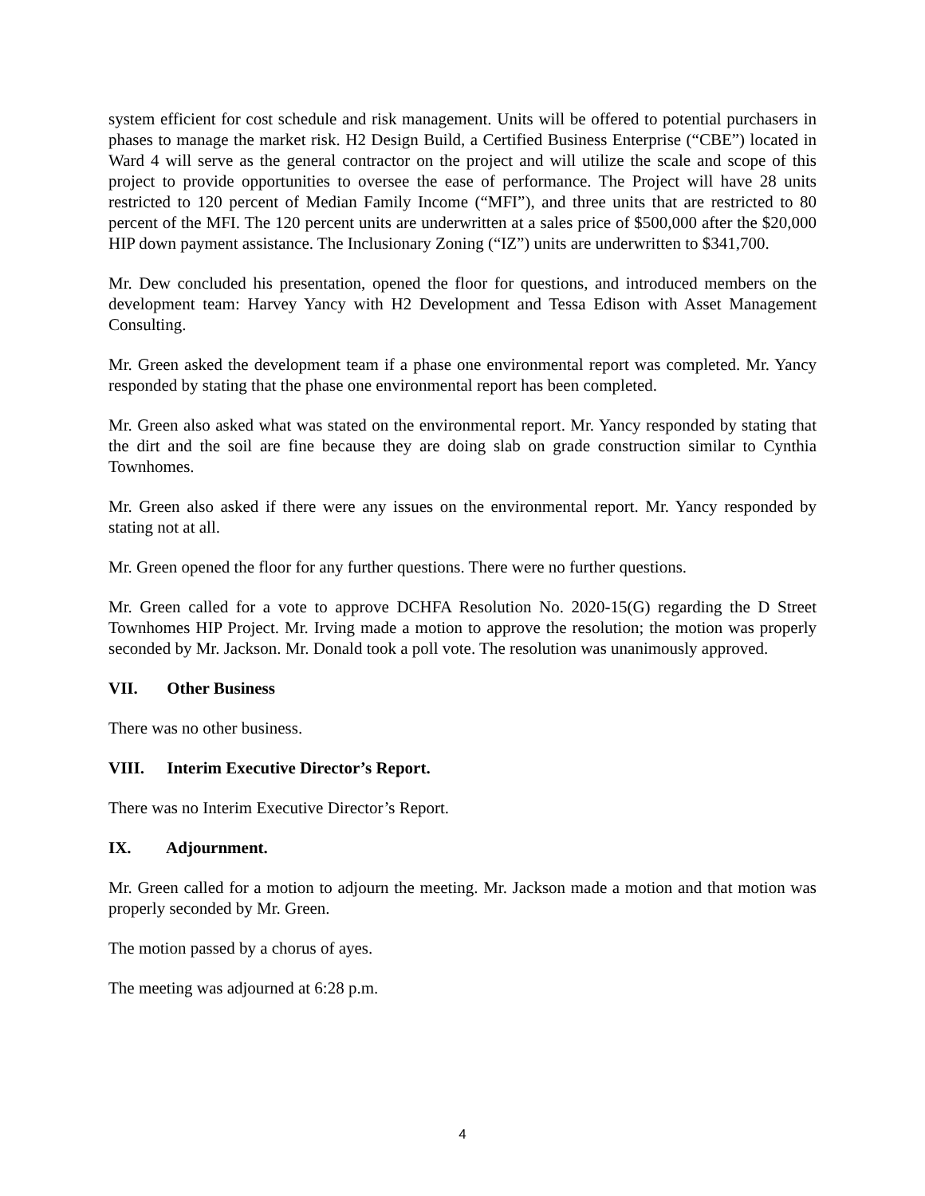system efficient for cost schedule and risk management. Units will be offered to potential purchasers in phases to manage the market risk. H2 Design Build, a Certified Business Enterprise (“CBE”) located in Ward 4 will serve as the general contractor on the project and will utilize the scale and scope of this project to provide opportunities to oversee the ease of performance. The Project will have 28 units restricted to 120 percent of Median Family Income (“MFI”), and three units that are restricted to 80 percent of the MFI. The 120 percent units are underwritten at a sales price of $500,000 after the $20,000 HIP down payment assistance. The Inclusionary Zoning (“IZ”) units are underwritten to $341,700.
Mr. Dew concluded his presentation, opened the floor for questions, and introduced members on the development team: Harvey Yancy with H2 Development and Tessa Edison with Asset Management Consulting.
Mr. Green asked the development team if a phase one environmental report was completed. Mr. Yancy responded by stating that the phase one environmental report has been completed.
Mr. Green also asked what was stated on the environmental report. Mr. Yancy responded by stating that the dirt and the soil are fine because they are doing slab on grade construction similar to Cynthia Townhomes.
Mr. Green also asked if there were any issues on the environmental report. Mr. Yancy responded by stating not at all.
Mr. Green opened the floor for any further questions. There were no further questions.
Mr. Green called for a vote to approve DCHFA Resolution No. 2020-15(G) regarding the D Street Townhomes HIP Project. Mr. Irving made a motion to approve the resolution; the motion was properly seconded by Mr. Jackson. Mr. Donald took a poll vote. The resolution was unanimously approved.
VII. Other Business
There was no other business.
VIII. Interim Executive Director’s Report.
There was no Interim Executive Director’s Report.
IX. Adjournment.
Mr. Green called for a motion to adjourn the meeting. Mr. Jackson made a motion and that motion was properly seconded by Mr. Green.
The motion passed by a chorus of ayes.
The meeting was adjourned at 6:28 p.m.
4